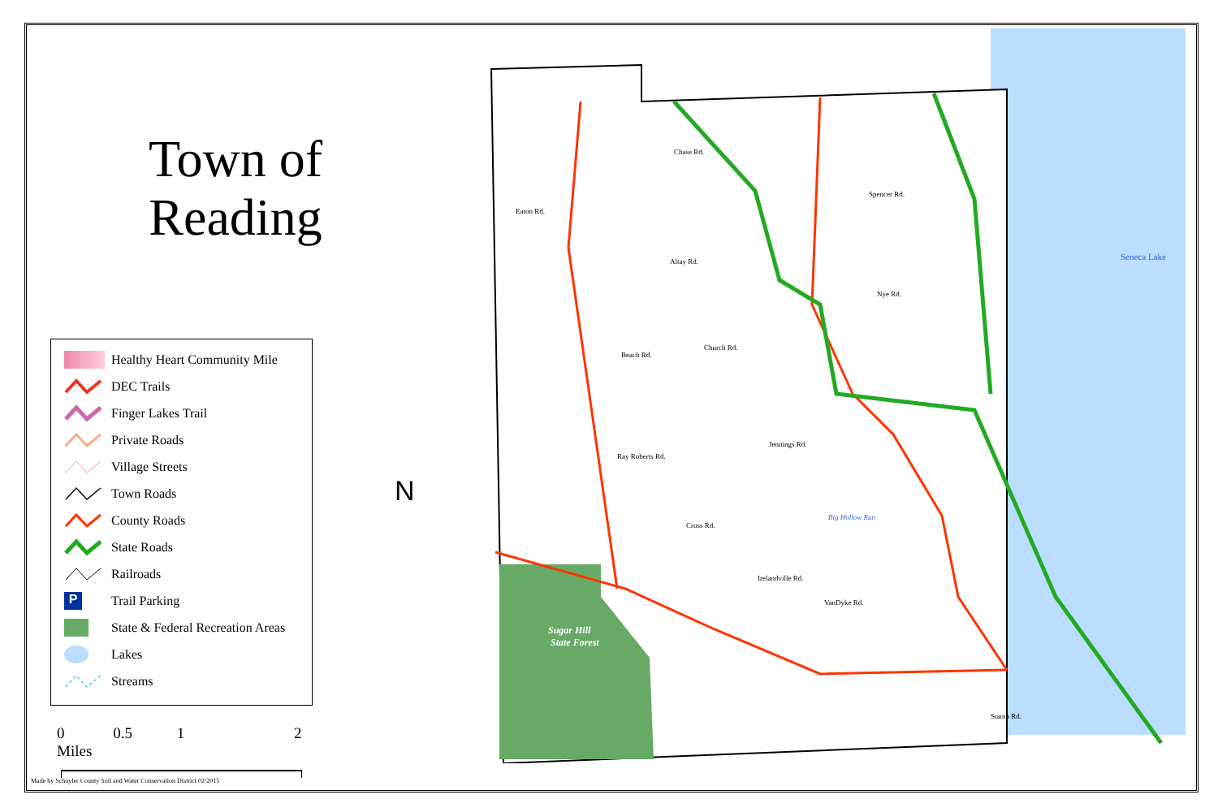Town of Reading
Healthy Heart Community Mile
DEC Trails
Finger Lakes Trail
Private Roads
Village Streets
Town Roads
County Roads
State Roads
Railroads
P Trail Parking
State & Federal Recreation Areas
Lakes
Streams
0 0.5 1 2 Miles
N
Chase Rd.
Eaton Rd.
Spencer Rd.
Altay Rd.
Nye Rd.
Beach Rd.
Church Rd.
Jennings Rd.
Ray Roberts Rd.
Irelandville Rd.
Sugar Hill
State Forest
Big Hollow Run
Seneca Lake
Cross Rd.
VanDyke Rd.
Stamp Rd.
Made by Schuyler County Soil and Water Conservation District 02/2015